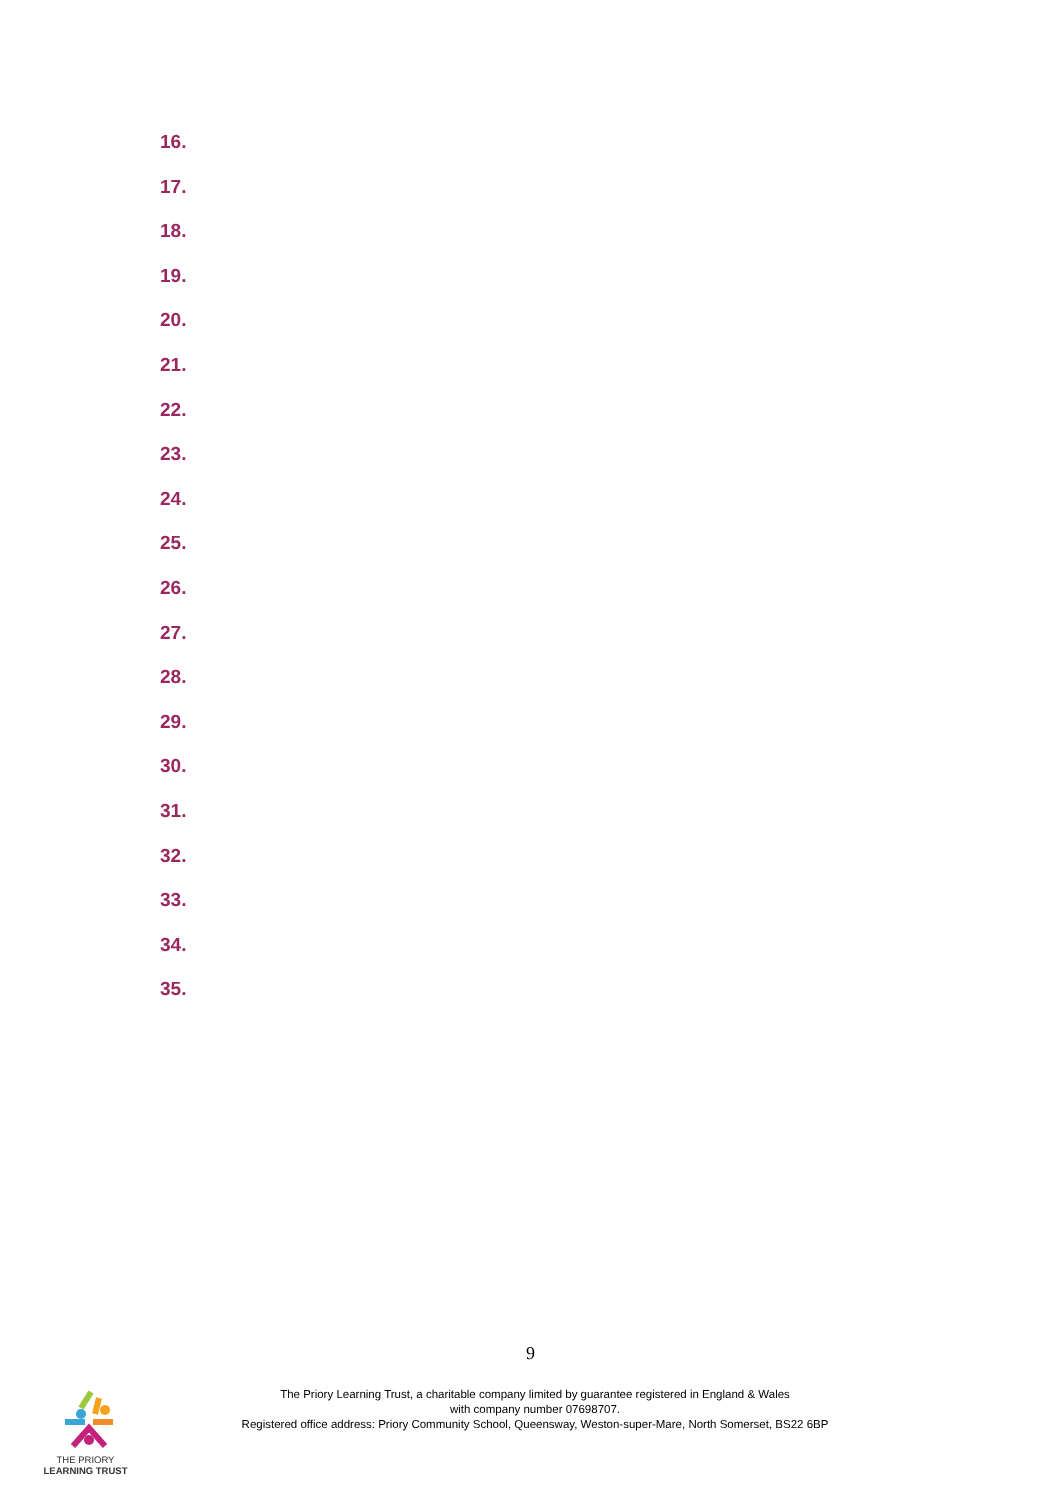16.
17.
18.
19.
20.
21.
22.
23.
24.
25.
26.
27.
28.
29.
30.
31.
32.
33.
34.
35.
9
THE PRIORY
LEARNING TRUST
The Priory Learning Trust, a charitable company limited by guarantee registered in England & Wales
with company number 07698707.
Registered office address: Priory Community School, Queensway, Weston-super-Mare, North Somerset, BS22 6BP